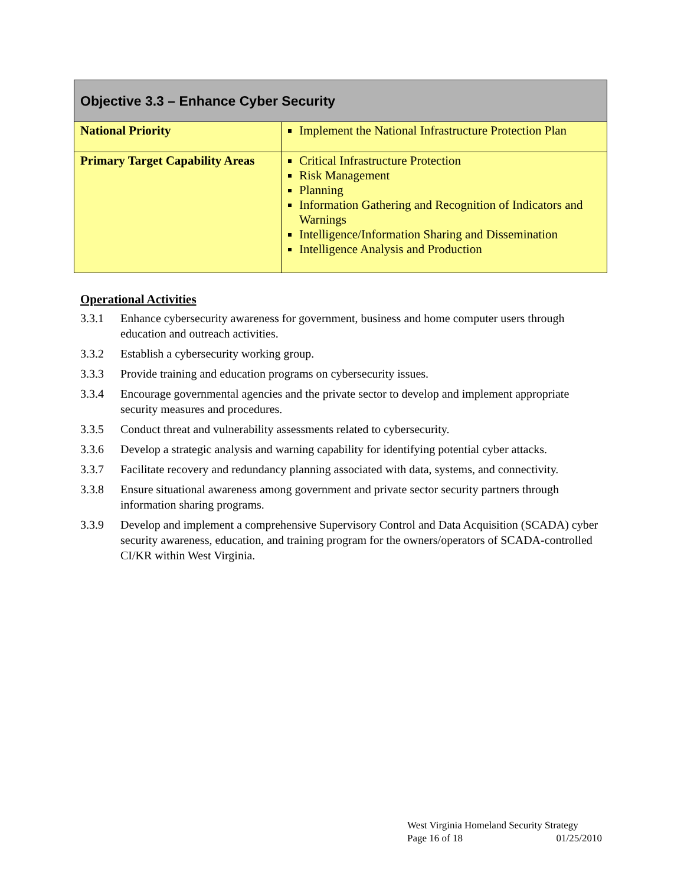| Objective 3.3 – Enhance Cyber Security | |
| --- | --- |
| National Priority | Implement the National Infrastructure Protection Plan |
| Primary Target Capability Areas | Critical Infrastructure Protection Risk Management Planning Information Gathering and Recognition of Indicators and Warnings Intelligence/Information Sharing and Dissemination Intelligence Analysis and Production |
Operational Activities
3.3.1 Enhance cybersecurity awareness for government, business and home computer users through education and outreach activities.
3.3.2 Establish a cybersecurity working group.
3.3.3 Provide training and education programs on cybersecurity issues.
3.3.4 Encourage governmental agencies and the private sector to develop and implement appropriate security measures and procedures.
3.3.5 Conduct threat and vulnerability assessments related to cybersecurity.
3.3.6 Develop a strategic analysis and warning capability for identifying potential cyber attacks.
3.3.7 Facilitate recovery and redundancy planning associated with data, systems, and connectivity.
3.3.8 Ensure situational awareness among government and private sector security partners through information sharing programs.
3.3.9 Develop and implement a comprehensive Supervisory Control and Data Acquisition (SCADA) cyber security awareness, education, and training program for the owners/operators of SCADA-controlled CI/KR within West Virginia.
West Virginia Homeland Security Strategy
Page 16 of 18 01/25/2010